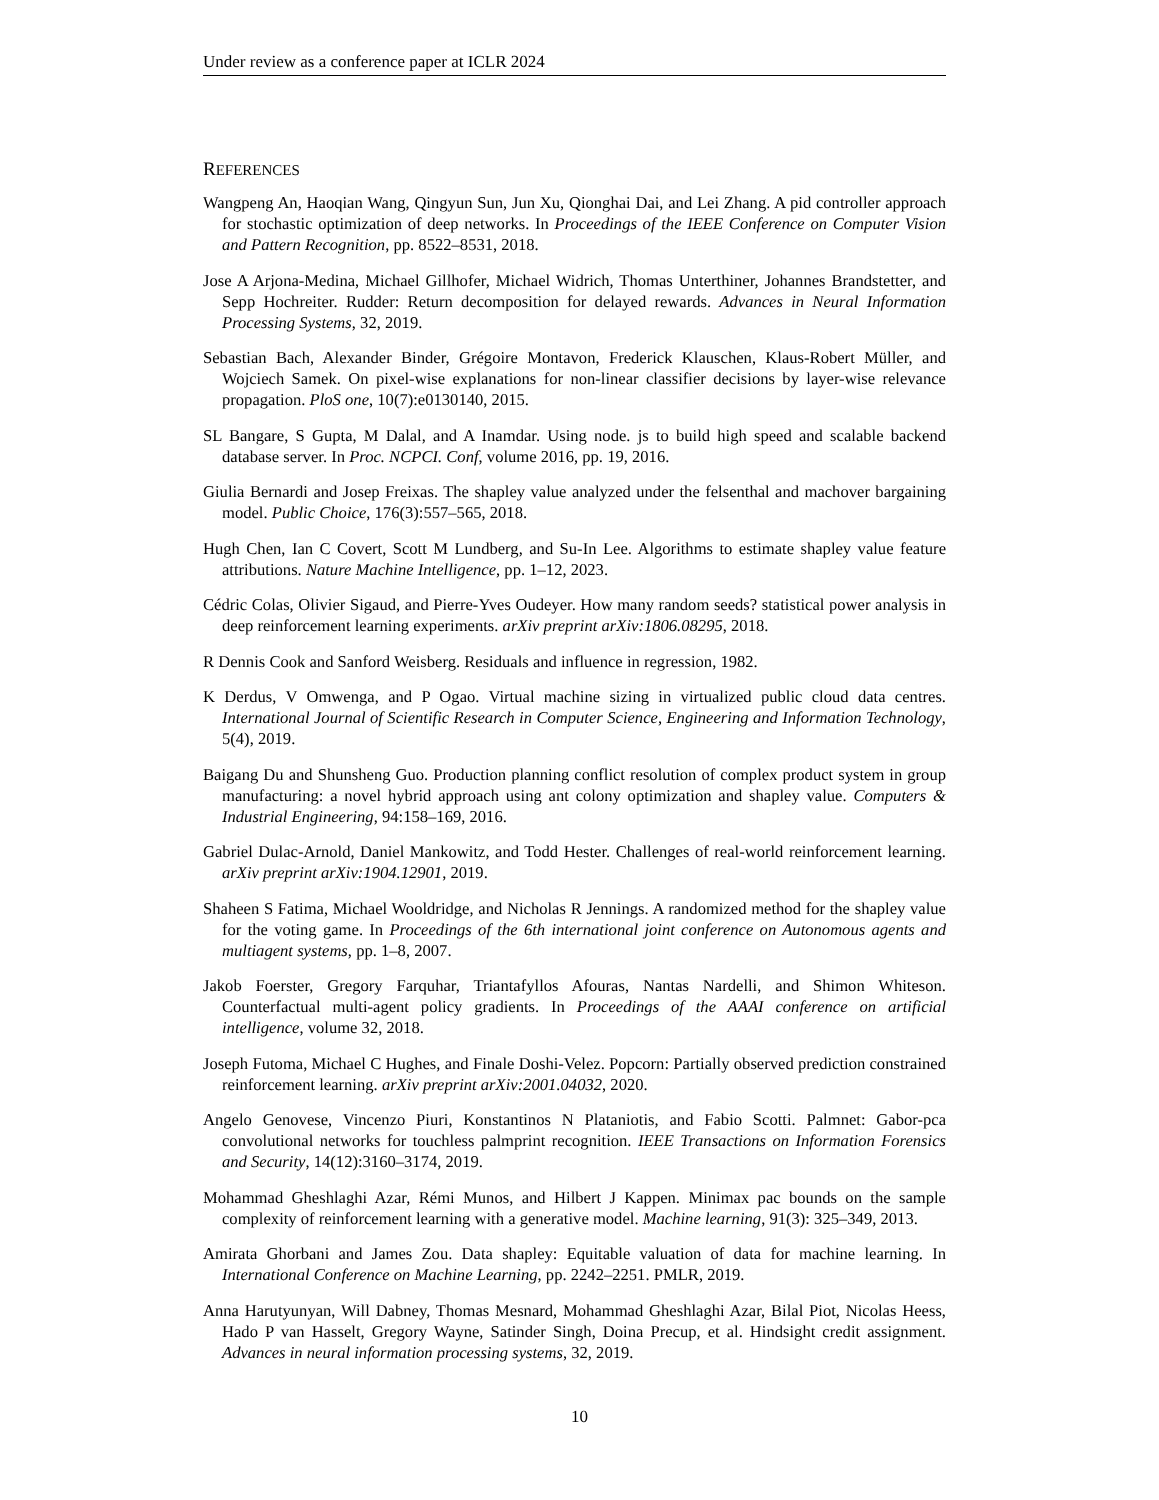Under review as a conference paper at ICLR 2024
REFERENCES
Wangpeng An, Haoqian Wang, Qingyun Sun, Jun Xu, Qionghai Dai, and Lei Zhang. A pid controller approach for stochastic optimization of deep networks. In Proceedings of the IEEE Conference on Computer Vision and Pattern Recognition, pp. 8522–8531, 2018.
Jose A Arjona-Medina, Michael Gillhofer, Michael Widrich, Thomas Unterthiner, Johannes Brandstetter, and Sepp Hochreiter. Rudder: Return decomposition for delayed rewards. Advances in Neural Information Processing Systems, 32, 2019.
Sebastian Bach, Alexander Binder, Grégoire Montavon, Frederick Klauschen, Klaus-Robert Müller, and Wojciech Samek. On pixel-wise explanations for non-linear classifier decisions by layer-wise relevance propagation. PloS one, 10(7):e0130140, 2015.
SL Bangare, S Gupta, M Dalal, and A Inamdar. Using node. js to build high speed and scalable backend database server. In Proc. NCPCI. Conf, volume 2016, pp. 19, 2016.
Giulia Bernardi and Josep Freixas. The shapley value analyzed under the felsenthal and machover bargaining model. Public Choice, 176(3):557–565, 2018.
Hugh Chen, Ian C Covert, Scott M Lundberg, and Su-In Lee. Algorithms to estimate shapley value feature attributions. Nature Machine Intelligence, pp. 1–12, 2023.
Cédric Colas, Olivier Sigaud, and Pierre-Yves Oudeyer. How many random seeds? statistical power analysis in deep reinforcement learning experiments. arXiv preprint arXiv:1806.08295, 2018.
R Dennis Cook and Sanford Weisberg. Residuals and influence in regression, 1982.
K Derdus, V Omwenga, and P Ogao. Virtual machine sizing in virtualized public cloud data centres. International Journal of Scientific Research in Computer Science, Engineering and Information Technology, 5(4), 2019.
Baigang Du and Shunsheng Guo. Production planning conflict resolution of complex product system in group manufacturing: a novel hybrid approach using ant colony optimization and shapley value. Computers & Industrial Engineering, 94:158–169, 2016.
Gabriel Dulac-Arnold, Daniel Mankowitz, and Todd Hester. Challenges of real-world reinforcement learning. arXiv preprint arXiv:1904.12901, 2019.
Shaheen S Fatima, Michael Wooldridge, and Nicholas R Jennings. A randomized method for the shapley value for the voting game. In Proceedings of the 6th international joint conference on Autonomous agents and multiagent systems, pp. 1–8, 2007.
Jakob Foerster, Gregory Farquhar, Triantafyllos Afouras, Nantas Nardelli, and Shimon Whiteson. Counterfactual multi-agent policy gradients. In Proceedings of the AAAI conference on artificial intelligence, volume 32, 2018.
Joseph Futoma, Michael C Hughes, and Finale Doshi-Velez. Popcorn: Partially observed prediction constrained reinforcement learning. arXiv preprint arXiv:2001.04032, 2020.
Angelo Genovese, Vincenzo Piuri, Konstantinos N Plataniotis, and Fabio Scotti. Palmnet: Gabor-pca convolutional networks for touchless palmprint recognition. IEEE Transactions on Information Forensics and Security, 14(12):3160–3174, 2019.
Mohammad Gheshlaghi Azar, Rémi Munos, and Hilbert J Kappen. Minimax pac bounds on the sample complexity of reinforcement learning with a generative model. Machine learning, 91(3): 325–349, 2013.
Amirata Ghorbani and James Zou. Data shapley: Equitable valuation of data for machine learning. In International Conference on Machine Learning, pp. 2242–2251. PMLR, 2019.
Anna Harutyunyan, Will Dabney, Thomas Mesnard, Mohammad Gheshlaghi Azar, Bilal Piot, Nicolas Heess, Hado P van Hasselt, Gregory Wayne, Satinder Singh, Doina Precup, et al. Hindsight credit assignment. Advances in neural information processing systems, 32, 2019.
10